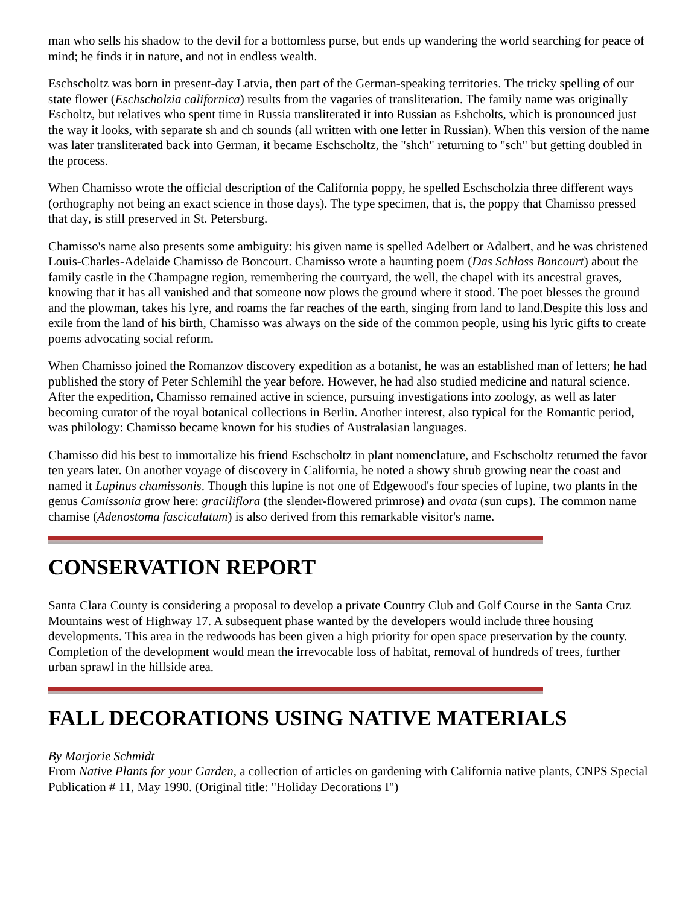man who sells his shadow to the devil for a bottomless purse, but ends up wandering the world searching for peace of mind; he finds it in nature, and not in endless wealth.
Eschscholtz was born in present-day Latvia, then part of the German-speaking territories. The tricky spelling of our state flower (Eschscholzia californica) results from the vagaries of transliteration. The family name was originally Escholtz, but relatives who spent time in Russia transliterated it into Russian as Eshcholts, which is pronounced just the way it looks, with separate sh and ch sounds (all written with one letter in Russian). When this version of the name was later transliterated back into German, it became Eschscholtz, the "shch" returning to "sch" but getting doubled in the process.
When Chamisso wrote the official description of the California poppy, he spelled Eschscholzia three different ways (orthography not being an exact science in those days). The type specimen, that is, the poppy that Chamisso pressed that day, is still preserved in St. Petersburg.
Chamisso's name also presents some ambiguity: his given name is spelled Adelbert or Adalbert, and he was christened Louis-Charles-Adelaide Chamisso de Boncourt. Chamisso wrote a haunting poem (Das Schloss Boncourt) about the family castle in the Champagne region, remembering the courtyard, the well, the chapel with its ancestral graves, knowing that it has all vanished and that someone now plows the ground where it stood. The poet blesses the ground and the plowman, takes his lyre, and roams the far reaches of the earth, singing from land to land.Despite this loss and exile from the land of his birth, Chamisso was always on the side of the common people, using his lyric gifts to create poems advocating social reform.
When Chamisso joined the Romanzov discovery expedition as a botanist, he was an established man of letters; he had published the story of Peter Schlemihl the year before. However, he had also studied medicine and natural science. After the expedition, Chamisso remained active in science, pursuing investigations into zoology, as well as later becoming curator of the royal botanical collections in Berlin. Another interest, also typical for the Romantic period, was philology: Chamisso became known for his studies of Australasian languages.
Chamisso did his best to immortalize his friend Eschscholtz in plant nomenclature, and Eschscholtz returned the favor ten years later. On another voyage of discovery in California, he noted a showy shrub growing near the coast and named it Lupinus chamissonis. Though this lupine is not one of Edgewood's four species of lupine, two plants in the genus Camissonia grow here: graciliflora (the slender-flowered primrose) and ovata (sun cups). The common name chamise (Adenostoma fasciculatum) is also derived from this remarkable visitor's name.
CONSERVATION REPORT
Santa Clara County is considering a proposal to develop a private Country Club and Golf Course in the Santa Cruz Mountains west of Highway 17. A subsequent phase wanted by the developers would include three housing developments. This area in the redwoods has been given a high priority for open space preservation by the county. Completion of the development would mean the irrevocable loss of habitat, removal of hundreds of trees, further urban sprawl in the hillside area.
FALL DECORATIONS USING NATIVE MATERIALS
By Marjorie Schmidt
From Native Plants for your Garden, a collection of articles on gardening with California native plants, CNPS Special Publication # 11, May 1990. (Original title: "Holiday Decorations I")